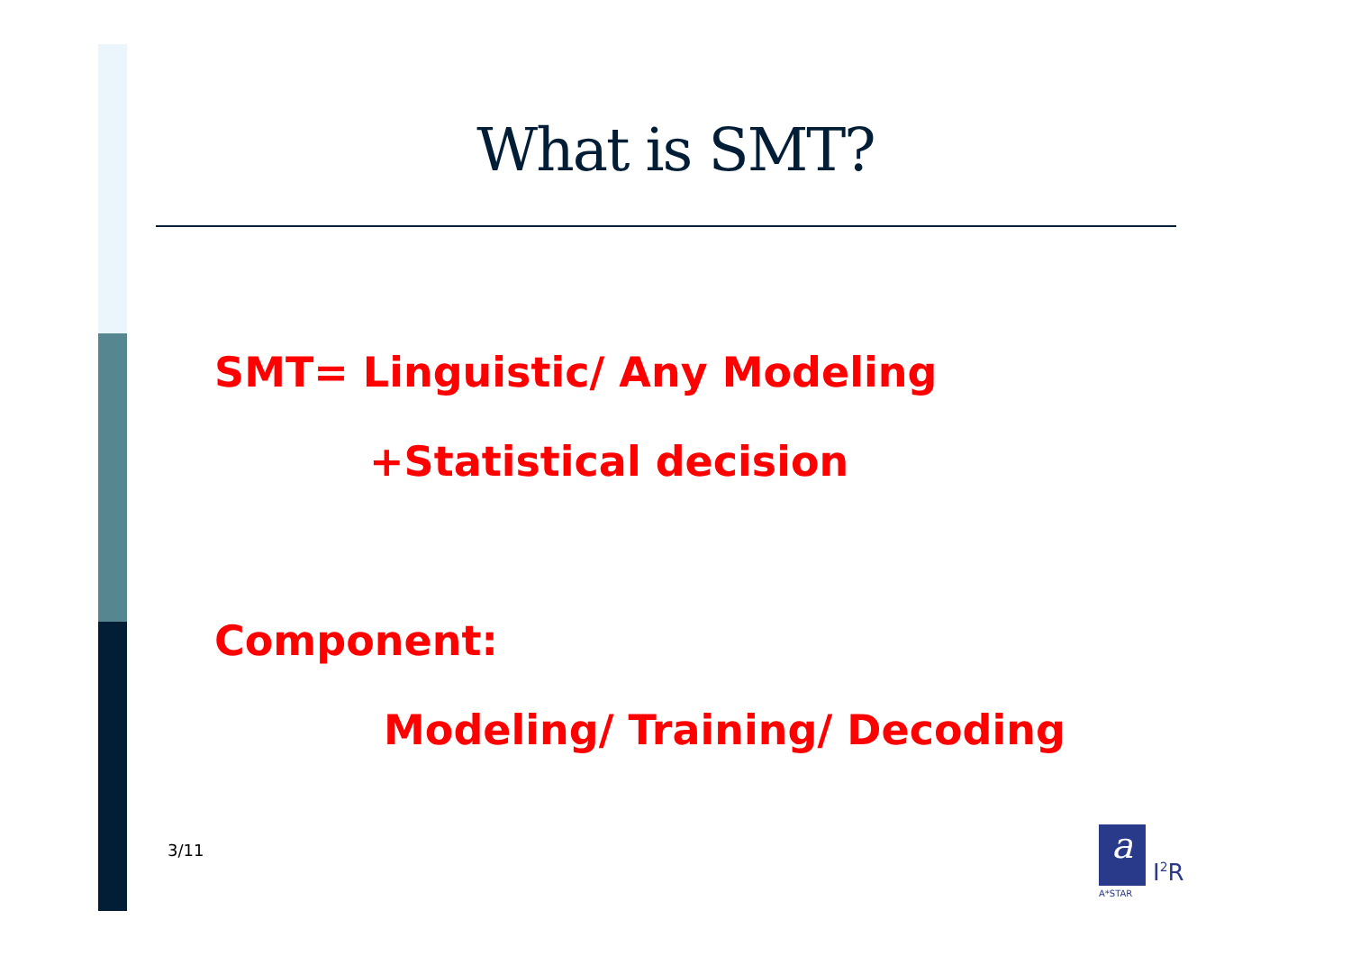What is SMT?
SMT= Linguistic/ Any Modeling
+Statistical decision
Component:
Modeling/ Training/ Decoding
3/11
a
I<sup>2</sup>R
A*STAR